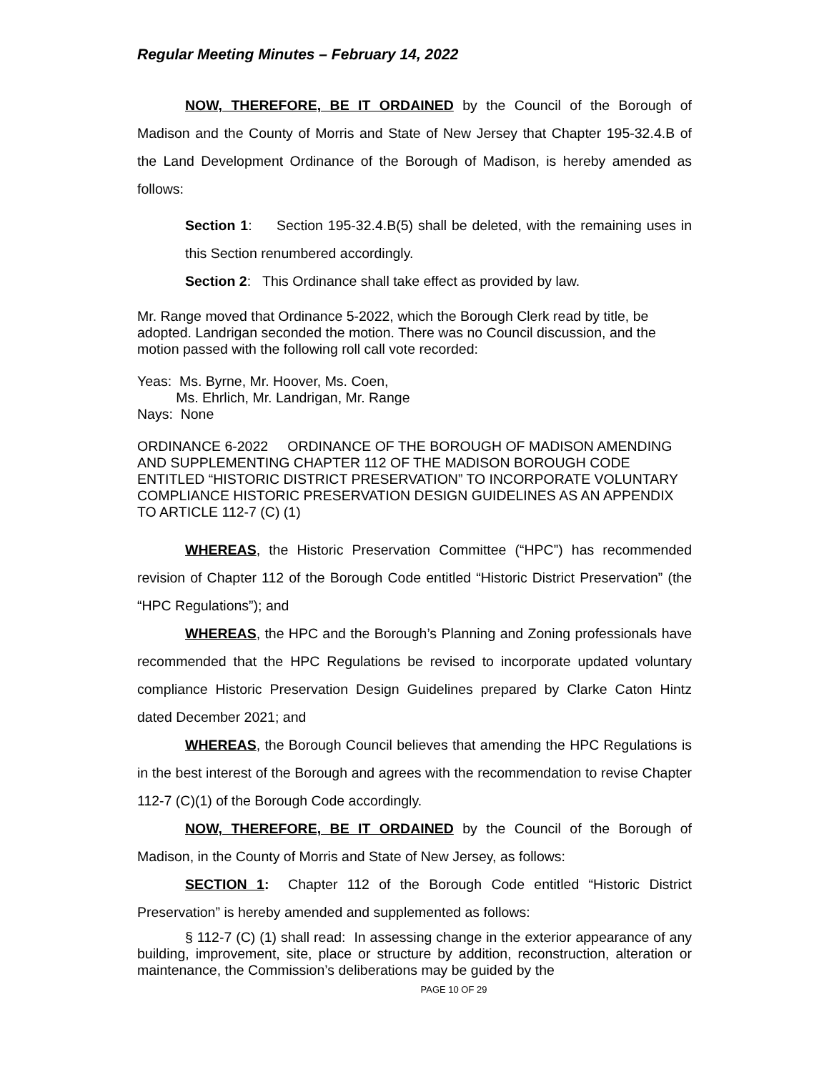Regular Meeting Minutes – February 14, 2022
NOW, THEREFORE, BE IT ORDAINED by the Council of the Borough of Madison and the County of Morris and State of New Jersey that Chapter 195-32.4.B of the Land Development Ordinance of the Borough of Madison, is hereby amended as follows:
Section 1: Section 195-32.4.B(5) shall be deleted, with the remaining uses in this Section renumbered accordingly.
Section 2: This Ordinance shall take effect as provided by law.
Mr. Range moved that Ordinance 5-2022, which the Borough Clerk read by title, be adopted. Landrigan seconded the motion. There was no Council discussion, and the motion passed with the following roll call vote recorded:
Yeas: Ms. Byrne, Mr. Hoover, Ms. Coen,
Ms. Ehrlich, Mr. Landrigan, Mr. Range
Nays: None
ORDINANCE 6-2022 ORDINANCE OF THE BOROUGH OF MADISON AMENDING AND SUPPLEMENTING CHAPTER 112 OF THE MADISON BOROUGH CODE ENTITLED “HISTORIC DISTRICT PRESERVATION” TO INCORPORATE VOLUNTARY COMPLIANCE HISTORIC PRESERVATION DESIGN GUIDELINES AS AN APPENDIX TO ARTICLE 112-7 (C) (1)
WHEREAS, the Historic Preservation Committee (“HPC”) has recommended revision of Chapter 112 of the Borough Code entitled “Historic District Preservation” (the “HPC Regulations”); and
WHEREAS, the HPC and the Borough’s Planning and Zoning professionals have recommended that the HPC Regulations be revised to incorporate updated voluntary compliance Historic Preservation Design Guidelines prepared by Clarke Caton Hintz dated December 2021; and
WHEREAS, the Borough Council believes that amending the HPC Regulations is in the best interest of the Borough and agrees with the recommendation to revise Chapter 112-7 (C)(1) of the Borough Code accordingly.
NOW, THEREFORE, BE IT ORDAINED by the Council of the Borough of Madison, in the County of Morris and State of New Jersey, as follows:
SECTION 1: Chapter 112 of the Borough Code entitled “Historic District Preservation” is hereby amended and supplemented as follows:
§ 112-7 (C) (1) shall read: In assessing change in the exterior appearance of any building, improvement, site, place or structure by addition, reconstruction, alteration or maintenance, the Commission’s deliberations may be guided by the
PAGE 10 OF 29